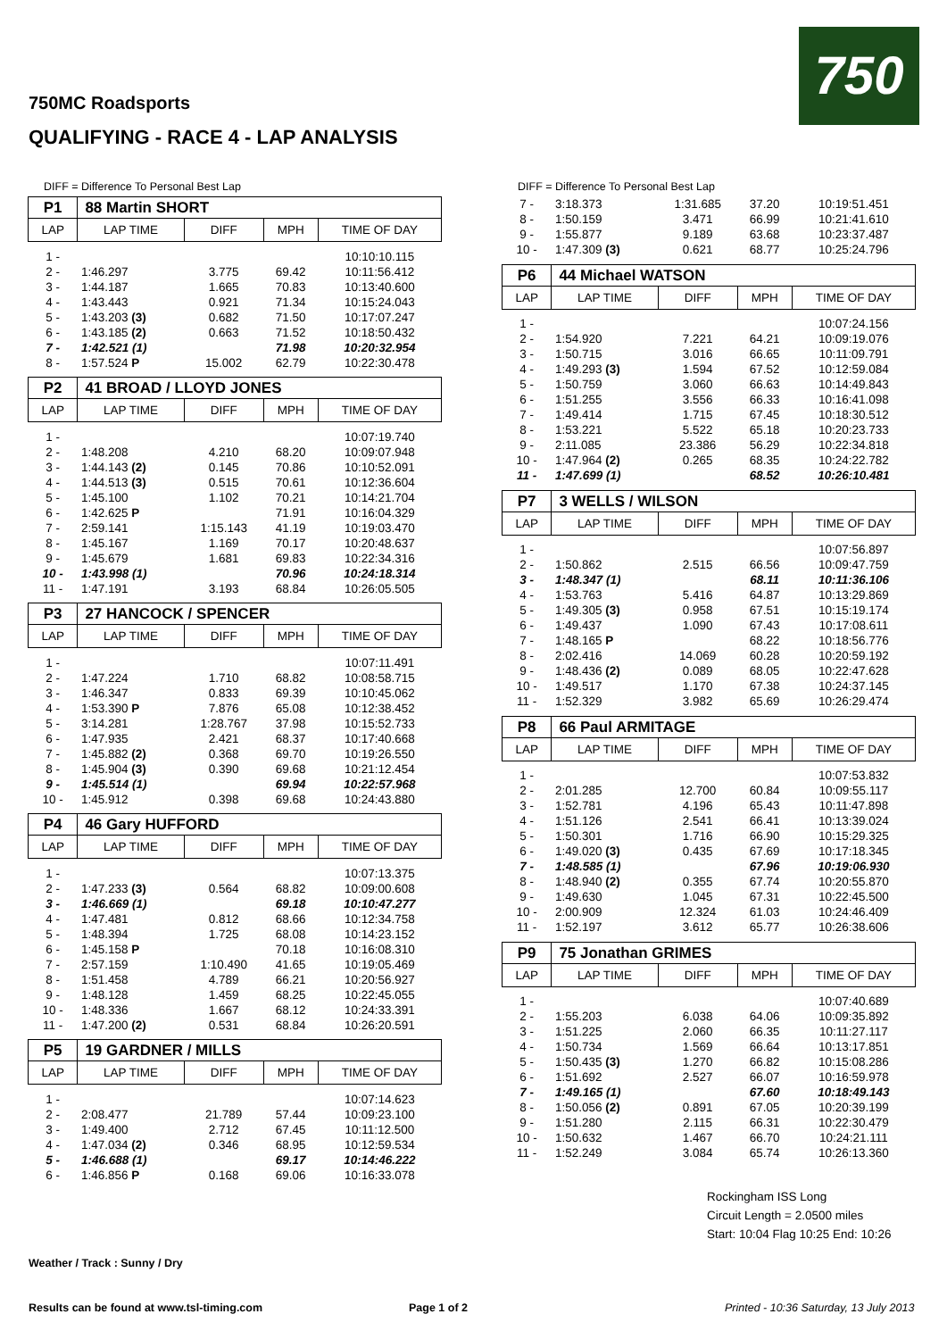750MC Roadsports
QUALIFYING - RACE 4 - LAP ANALYSIS
750
DIFF = Difference To Personal Best Lap
| P1 | 88 Martin SHORT | | | |
| LAP | LAP TIME | DIFF | MPH | TIME OF DAY |
| 1 - | | | | 10:10:10.115 |
| 2 - | 1:46.297 | 3.775 | 69.42 | 10:11:56.412 |
| 3 - | 1:44.187 | 1.665 | 70.83 | 10:13:40.600 |
| 4 - | 1:43.443 | 0.921 | 71.34 | 10:15:24.043 |
| 5 - | 1:43.203 (3) | 0.682 | 71.50 | 10:17:07.247 |
| 6 - | 1:43.185 (2) | 0.663 | 71.52 | 10:18:50.432 |
| 7 - | 1:42.521 (1) | | 71.98 | 10:20:32.954 |
| 8 - | 1:57.524 P | 15.002 | 62.79 | 10:22:30.478 |
| P2 | 41 BROAD / LLOYD JONES | | | |
| LAP | LAP TIME | DIFF | MPH | TIME OF DAY |
| 1 - | | | | 10:07:19.740 |
| 2 - | 1:48.208 | 4.210 | 68.20 | 10:09:07.948 |
| 3 - | 1:44.143 (2) | 0.145 | 70.86 | 10:10:52.091 |
| 4 - | 1:44.513 (3) | 0.515 | 70.61 | 10:12:36.604 |
| 5 - | 1:45.100 | 1.102 | 70.21 | 10:14:21.704 |
| 6 - | 1:42.625 P | | 71.91 | 10:16:04.329 |
| 7 - | 2:59.141 | 1:15.143 | 41.19 | 10:19:03.470 |
| 8 - | 1:45.167 | 1.169 | 70.17 | 10:20:48.637 |
| 9 - | 1:45.679 | 1.681 | 69.83 | 10:22:34.316 |
| 10 - | 1:43.998 (1) | | 70.96 | 10:24:18.314 |
| 11 - | 1:47.191 | 3.193 | 68.84 | 10:26:05.505 |
| P3 | 27 HANCOCK / SPENCER | | | |
| LAP | LAP TIME | DIFF | MPH | TIME OF DAY |
| 1 - | | | | 10:07:11.491 |
| 2 - | 1:47.224 | 1.710 | 68.82 | 10:08:58.715 |
| 3 - | 1:46.347 | 0.833 | 69.39 | 10:10:45.062 |
| 4 - | 1:53.390 P | 7.876 | 65.08 | 10:12:38.452 |
| 5 - | 3:14.281 | 1:28.767 | 37.98 | 10:15:52.733 |
| 6 - | 1:47.935 | 2.421 | 68.37 | 10:17:40.668 |
| 7 - | 1:45.882 (2) | 0.368 | 69.70 | 10:19:26.550 |
| 8 - | 1:45.904 (3) | 0.390 | 69.68 | 10:21:12.454 |
| 9 - | 1:45.514 (1) | | 69.94 | 10:22:57.968 |
| 10 - | 1:45.912 | 0.398 | 69.68 | 10:24:43.880 |
| P4 | 46 Gary HUFFORD | | | |
| LAP | LAP TIME | DIFF | MPH | TIME OF DAY |
| 1 - | | | | 10:07:13.375 |
| 2 - | 1:47.233 (3) | 0.564 | 68.82 | 10:09:00.608 |
| 3 - | 1:46.669 (1) | | 69.18 | 10:10:47.277 |
| 4 - | 1:47.481 | 0.812 | 68.66 | 10:12:34.758 |
| 5 - | 1:48.394 | 1.725 | 68.08 | 10:14:23.152 |
| 6 - | 1:45.158 P | | 70.18 | 10:16:08.310 |
| 7 - | 2:57.159 | 1:10.490 | 41.65 | 10:19:05.469 |
| 8 - | 1:51.458 | 4.789 | 66.21 | 10:20:56.927 |
| 9 - | 1:48.128 | 1.459 | 68.25 | 10:22:45.055 |
| 10 - | 1:48.336 | 1.667 | 68.12 | 10:24:33.391 |
| 11 - | 1:47.200 (2) | 0.531 | 68.84 | 10:26:20.591 |
| P5 | 19 GARDNER / MILLS | | | |
| LAP | LAP TIME | DIFF | MPH | TIME OF DAY |
| 1 - | | | | 10:07:14.623 |
| 2 - | 2:08.477 | 21.789 | 57.44 | 10:09:23.100 |
| 3 - | 1:49.400 | 2.712 | 67.45 | 10:11:12.500 |
| 4 - | 1:47.034 (2) | 0.346 | 68.95 | 10:12:59.534 |
| 5 - | 1:46.688 (1) | | 69.17 | 10:14:46.222 |
| 6 - | 1:46.856 P | 0.168 | 69.06 | 10:16:33.078 |
DIFF = Difference To Personal Best Lap
| 7 - | 3:18.373 | 1:31.685 | 37.20 | 10:19:51.451 |
| 8 - | 1:50.159 | 3.471 | 66.99 | 10:21:41.610 |
| 9 - | 1:55.877 | 9.189 | 63.68 | 10:23:37.487 |
| 10 - | 1:47.309 (3) | 0.621 | 68.77 | 10:25:24.796 |
| P6 | 44 Michael WATSON | | | |
| LAP | LAP TIME | DIFF | MPH | TIME OF DAY |
| 1 - | | | | 10:07:24.156 |
| 2 - | 1:54.920 | 7.221 | 64.21 | 10:09:19.076 |
| 3 - | 1:50.715 | 3.016 | 66.65 | 10:11:09.791 |
| 4 - | 1:49.293 (3) | 1.594 | 67.52 | 10:12:59.084 |
| 5 - | 1:50.759 | 3.060 | 66.63 | 10:14:49.843 |
| 6 - | 1:51.255 | 3.556 | 66.33 | 10:16:41.098 |
| 7 - | 1:49.414 | 1.715 | 67.45 | 10:18:30.512 |
| 8 - | 1:53.221 | 5.522 | 65.18 | 10:20:23.733 |
| 9 - | 2:11.085 | 23.386 | 56.29 | 10:22:34.818 |
| 10 - | 1:47.964 (2) | 0.265 | 68.35 | 10:24:22.782 |
| 11 - | 1:47.699 (1) | | 68.52 | 10:26:10.481 |
| P7 | 3 WELLS / WILSON | | | |
| LAP | LAP TIME | DIFF | MPH | TIME OF DAY |
| 1 - | | | | 10:07:56.897 |
| 2 - | 1:50.862 | 2.515 | 66.56 | 10:09:47.759 |
| 3 - | 1:48.347 (1) | | 68.11 | 10:11:36.106 |
| 4 - | 1:53.763 | 5.416 | 64.87 | 10:13:29.869 |
| 5 - | 1:49.305 (3) | 0.958 | 67.51 | 10:15:19.174 |
| 6 - | 1:49.437 | 1.090 | 67.43 | 10:17:08.611 |
| 7 - | 1:48.165 P | | 68.22 | 10:18:56.776 |
| 8 - | 2:02.416 | 14.069 | 60.28 | 10:20:59.192 |
| 9 - | 1:48.436 (2) | 0.089 | 68.05 | 10:22:47.628 |
| 10 - | 1:49.517 | 1.170 | 67.38 | 10:24:37.145 |
| 11 - | 1:52.329 | 3.982 | 65.69 | 10:26:29.474 |
| P8 | 66 Paul ARMITAGE | | | |
| LAP | LAP TIME | DIFF | MPH | TIME OF DAY |
| 1 - | | | | 10:07:53.832 |
| 2 - | 2:01.285 | 12.700 | 60.84 | 10:09:55.117 |
| 3 - | 1:52.781 | 4.196 | 65.43 | 10:11:47.898 |
| 4 - | 1:51.126 | 2.541 | 66.41 | 10:13:39.024 |
| 5 - | 1:50.301 | 1.716 | 66.90 | 10:15:29.325 |
| 6 - | 1:49.020 (3) | 0.435 | 67.69 | 10:17:18.345 |
| 7 - | 1:48.585 (1) | | 67.96 | 10:19:06.930 |
| 8 - | 1:48.940 (2) | 0.355 | 67.74 | 10:20:55.870 |
| 9 - | 1:49.630 | 1.045 | 67.31 | 10:22:45.500 |
| 10 - | 2:00.909 | 12.324 | 61.03 | 10:24:46.409 |
| 11 - | 1:52.197 | 3.612 | 65.77 | 10:26:38.606 |
| P9 | 75 Jonathan GRIMES | | | |
| LAP | LAP TIME | DIFF | MPH | TIME OF DAY |
| 1 - | | | | 10:07:40.689 |
| 2 - | 1:55.203 | 6.038 | 64.06 | 10:09:35.892 |
| 3 - | 1:51.225 | 2.060 | 66.35 | 10:11:27.117 |
| 4 - | 1:50.734 | 1.569 | 66.64 | 10:13:17.851 |
| 5 - | 1:50.435 (3) | 1.270 | 66.82 | 10:15:08.286 |
| 6 - | 1:51.692 | 2.527 | 66.07 | 10:16:59.978 |
| 7 - | 1:49.165 (1) | | 67.60 | 10:18:49.143 |
| 8 - | 1:50.056 (2) | 0.891 | 67.05 | 10:20:39.199 |
| 9 - | 1:51.280 | 2.115 | 66.31 | 10:22:30.479 |
| 10 - | 1:50.632 | 1.467 | 66.70 | 10:24:21.111 |
| 11 - | 1:52.249 | 3.084 | 65.74 | 10:26:13.360 |
Rockingham ISS Long
Circuit Length = 2.0500 miles
Start: 10:04 Flag 10:25 End: 10:26
Weather / Track : Sunny / Dry
Results can be found at www.tsl-timing.com
Page 1 of 2
Printed - 10:36 Saturday, 13 July 2013